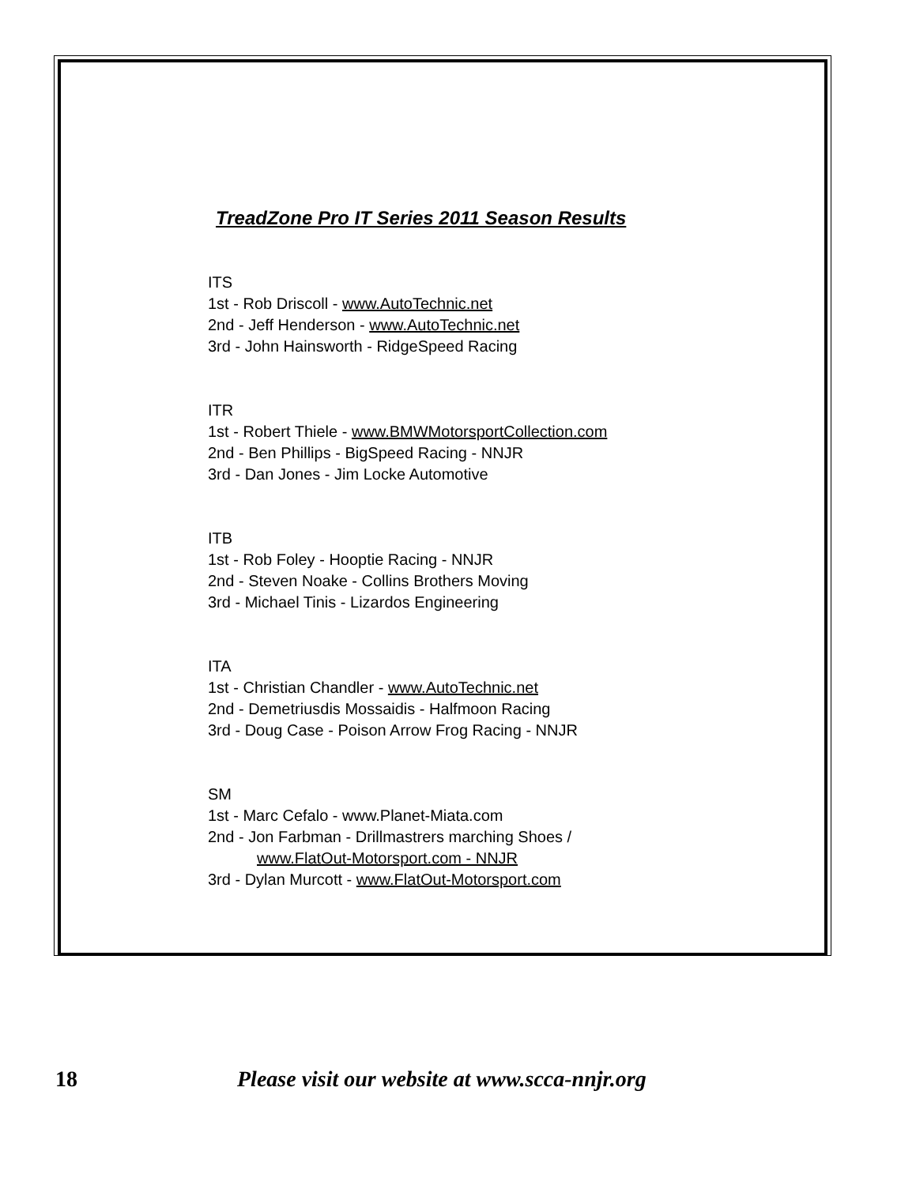TreadZone Pro IT Series 2011 Season Results
ITS
1st - Rob Driscoll - www.AutoTechnic.net
2nd - Jeff Henderson - www.AutoTechnic.net
3rd - John Hainsworth - RidgeSpeed Racing
ITR
1st - Robert Thiele - www.BMWMotorsportCollection.com
2nd - Ben Phillips - BigSpeed Racing - NNJR
3rd - Dan Jones - Jim Locke Automotive
ITB
1st - Rob Foley - Hooptie Racing - NNJR
2nd - Steven Noake - Collins Brothers Moving
3rd - Michael Tinis - Lizardos Engineering
ITA
1st - Christian Chandler - www.AutoTechnic.net
2nd - Demetriusdis Mossaidis - Halfmoon Racing
3rd - Doug Case - Poison Arrow Frog Racing - NNJR
SM
1st - Marc Cefalo - www.Planet-Miata.com
2nd - Jon Farbman - Drillmastrers marching Shoes /
www.FlatOut-Motorsport.com - NNJR
3rd - Dylan Murcott - www.FlatOut-Motorsport.com
18 Please visit our website at www.scca-nnjr.org